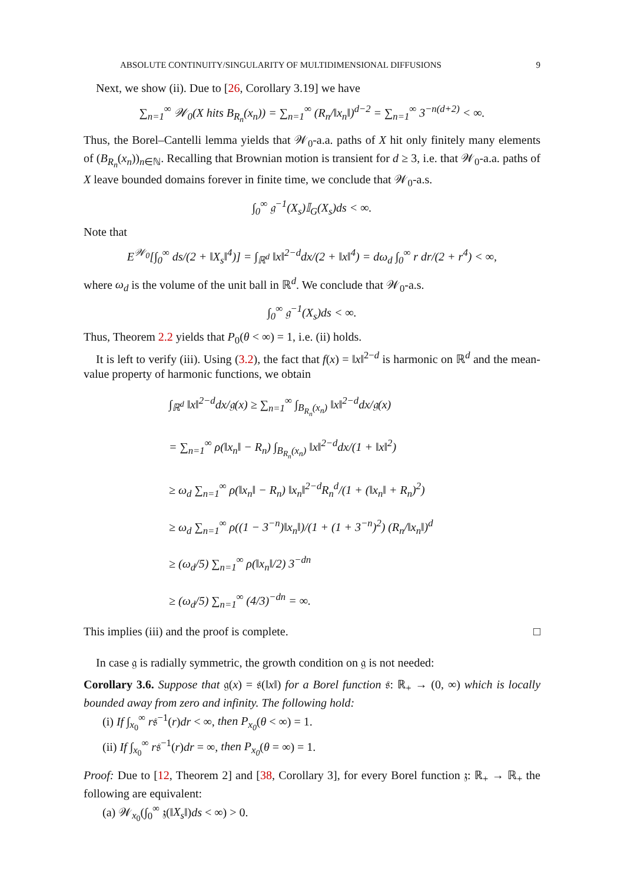ABSOLUTE CONTINUITY/SINGULARITY OF MULTIDIMENSIONAL DIFFUSIONS 9
Next, we show (ii). Due to [26, Corollary 3.19] we have
∑<sub>n=1</sub><sup>∞</sup> 𝒲<sub>0</sub>(X hits B<sub>R<sub>n</sub></sub>(x<sub>n</sub>)) = ∑<sub>n=1</sub><sup>∞</sup> (R<sub>n</sub>/‖x<sub>n</sub>‖)<sup>d−2</sup> = ∑<sub>n=1</sub><sup>∞</sup> 3<sup>−n(d+2)</sup> < ∞.
Thus, the Borel–Cantelli lemma yields that 𝒲<sub>0</sub>-a.a. paths of X hit only finitely many elements of (B<sub>R<sub>n</sub></sub>(x<sub>n</sub>))<sub>n∈ℕ</sub>. Recalling that Brownian motion is transient for d ≥ 3, i.e. that 𝒲<sub>0</sub>-a.a. paths of X leave bounded domains forever in finite time, we conclude that 𝒲<sub>0</sub>-a.s.
∫<sub>0</sub><sup>∞</sup> 𝔤<sup>−1</sup>(X<sub>s</sub>)𝕀<sub>G</sub>(X<sub>s</sub>)ds < ∞.
Note that
E<sup>𝒲<sub>0</sub></sup>[∫<sub>0</sub><sup>∞</sup> ds/(2 + ‖X<sub>s</sub>‖<sup>4</sup>)] = ∫<sub>ℝ<sup>d</sup></sub> ‖x‖<sup>2−d</sup>dx/(2 + ‖x‖<sup>4</sup>) = dω<sub>d</sub> ∫<sub>0</sub><sup>∞</sup> r dr/(2 + r<sup>4</sup>) < ∞,
where ω<sub>d</sub> is the volume of the unit ball in ℝ<sup>d</sup>. We conclude that 𝒲<sub>0</sub>-a.s.
∫<sub>0</sub><sup>∞</sup> 𝔤<sup>−1</sup>(X<sub>s</sub>)ds < ∞.
Thus, Theorem 2.2 yields that P<sub>0</sub>(θ < ∞) = 1, i.e. (ii) holds.
It is left to verify (iii). Using (3.2), the fact that f(x) = ‖x‖<sup>2−d</sup> is harmonic on ℝ<sup>d</sup> and the mean-value property of harmonic functions, we obtain
∫<sub>ℝ<sup>d</sup></sub> ‖x‖<sup>2−d</sup>dx/𝔤(x) ≥ ∑<sub>n=1</sub><sup>∞</sup> ∫<sub>B<sub>R<sub>n</sub></sub>(x<sub>n</sub>)</sub> ‖x‖<sup>2−d</sup>dx/𝔤(x)
= ∑<sub>n=1</sub><sup>∞</sup> ρ(‖x<sub>n</sub>‖ − R<sub>n</sub>) ∫<sub>B<sub>R<sub>n</sub></sub>(x<sub>n</sub>)</sub> ‖x‖<sup>2−d</sup>dx/(1 + ‖x‖<sup>2</sup>)
≥ ω<sub>d</sub> ∑<sub>n=1</sub><sup>∞</sup> ρ(‖x<sub>n</sub>‖ − R<sub>n</sub>) ‖x<sub>n</sub>‖<sup>2−d</sup>R<sub>n</sub><sup>d</sup>/(1 + (‖x<sub>n</sub>‖ + R<sub>n</sub>)<sup>2</sup>)
≥ ω<sub>d</sub> ∑<sub>n=1</sub><sup>∞</sup> ρ((1 − 3<sup>−n</sup>)‖x<sub>n</sub>‖)/(1 + (1 + 3<sup>−n</sup>)<sup>2</sup>) (R<sub>n</sub>/‖x<sub>n</sub>‖)<sup>d</sup>
≥ (ω<sub>d</sub>/5) ∑<sub>n=1</sub><sup>∞</sup> ρ(‖x<sub>n</sub>‖/2) 3<sup>−dn</sup>
≥ (ω<sub>d</sub>/5) ∑<sub>n=1</sub><sup>∞</sup> (4/3)<sup>−dn</sup> = ∞.
This implies (iii) and the proof is complete. □
In case 𝔤 is radially symmetric, the growth condition on 𝔤 is not needed:
Corollary 3.6. Suppose that 𝔤(x) = 𝔰(‖x‖) for a Borel function 𝔰: ℝ<sub>+</sub> → (0, ∞) which is locally bounded away from zero and infinity. The following hold:
(i) If ∫<sub>x<sub>0</sub></sub><sup>∞</sup> r𝔰<sup>−1</sup>(r)dr < ∞, then P<sub>x<sub>0</sub></sub>(θ < ∞) = 1.
(ii) If ∫<sub>x<sub>0</sub></sub><sup>∞</sup> r𝔰<sup>−1</sup>(r)dr = ∞, then P<sub>x<sub>0</sub></sub>(θ = ∞) = 1.
Proof: Due to [12, Theorem 2] and [38, Corollary 3], for every Borel function 𝔷: ℝ<sub>+</sub> → ℝ<sub>+</sub> the following are equivalent:
(a) 𝒲<sub>x<sub>0</sub></sub>(∫<sub>0</sub><sup>∞</sup> 𝔷(‖X<sub>s</sub>‖)ds < ∞) > 0.